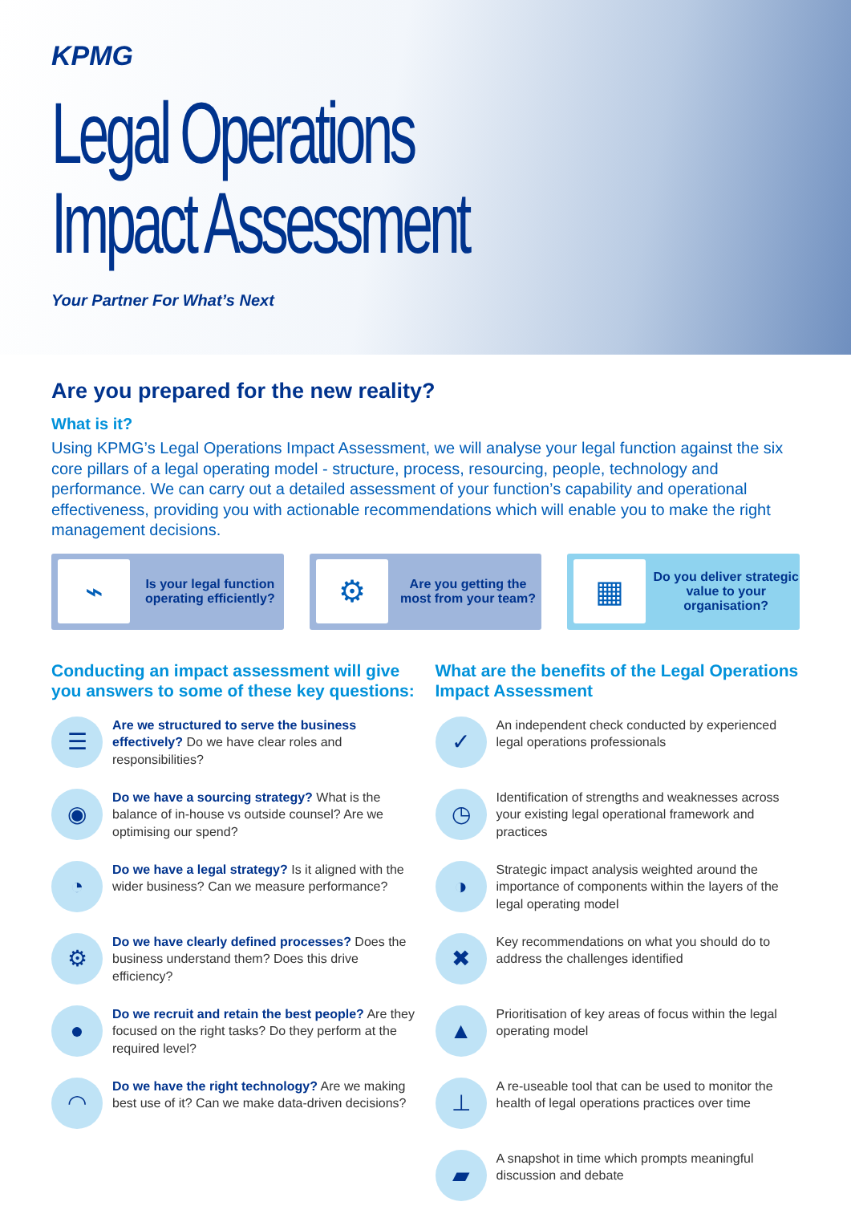KPMG
Legal Operations
Impact Assessment
Your Partner For What’s Next
Are you prepared for the new reality?
What is it?
Using KPMG’s Legal Operations Impact Assessment, we will analyse your legal function against the six core pillars of a legal operating model - structure, process, resourcing, people, technology and performance. We can carry out a detailed assessment of your function’s capability and operational effectiveness, providing you with actionable recommendations which will enable you to make the right management decisions.
⌁
Is your legal function operating efficiently?
⚙
Are you getting the most from your team?
▦
Do you deliver strategic value to your organisation?
Conducting an impact assessment will give you answers to some of these key questions:
☰
Are we structured to serve the business effectively? Do we have clear roles and responsibilities?
◉
Do we have a sourcing strategy? What is the balance of in-house vs outside counsel? Are we optimising our spend?
◔
Do we have a legal strategy? Is it aligned with the wider business? Can we measure performance?
⚙
Do we have clearly defined processes? Does the business understand them? Does this drive efficiency?
●
Do we recruit and retain the best people? Are they focused on the right tasks? Do they perform at the required level?
◠
Do we have the right technology? Are we making best use of it? Can we make data-driven decisions?
What are the benefits of the Legal Operations Impact Assessment
✓
An independent check conducted by experienced legal operations professionals
◷
Identification of strengths and weaknesses across your existing legal operational framework and practices
◑
Strategic impact analysis weighted around the importance of components within the layers of the legal operating model
✖
Key recommendations on what you should do to address the challenges identified
▲
Prioritisation of key areas of focus within the legal operating model
⊥
A re-useable tool that can be used to monitor the health of legal operations practices over time
▰
A snapshot in time which prompts meaningful discussion and debate